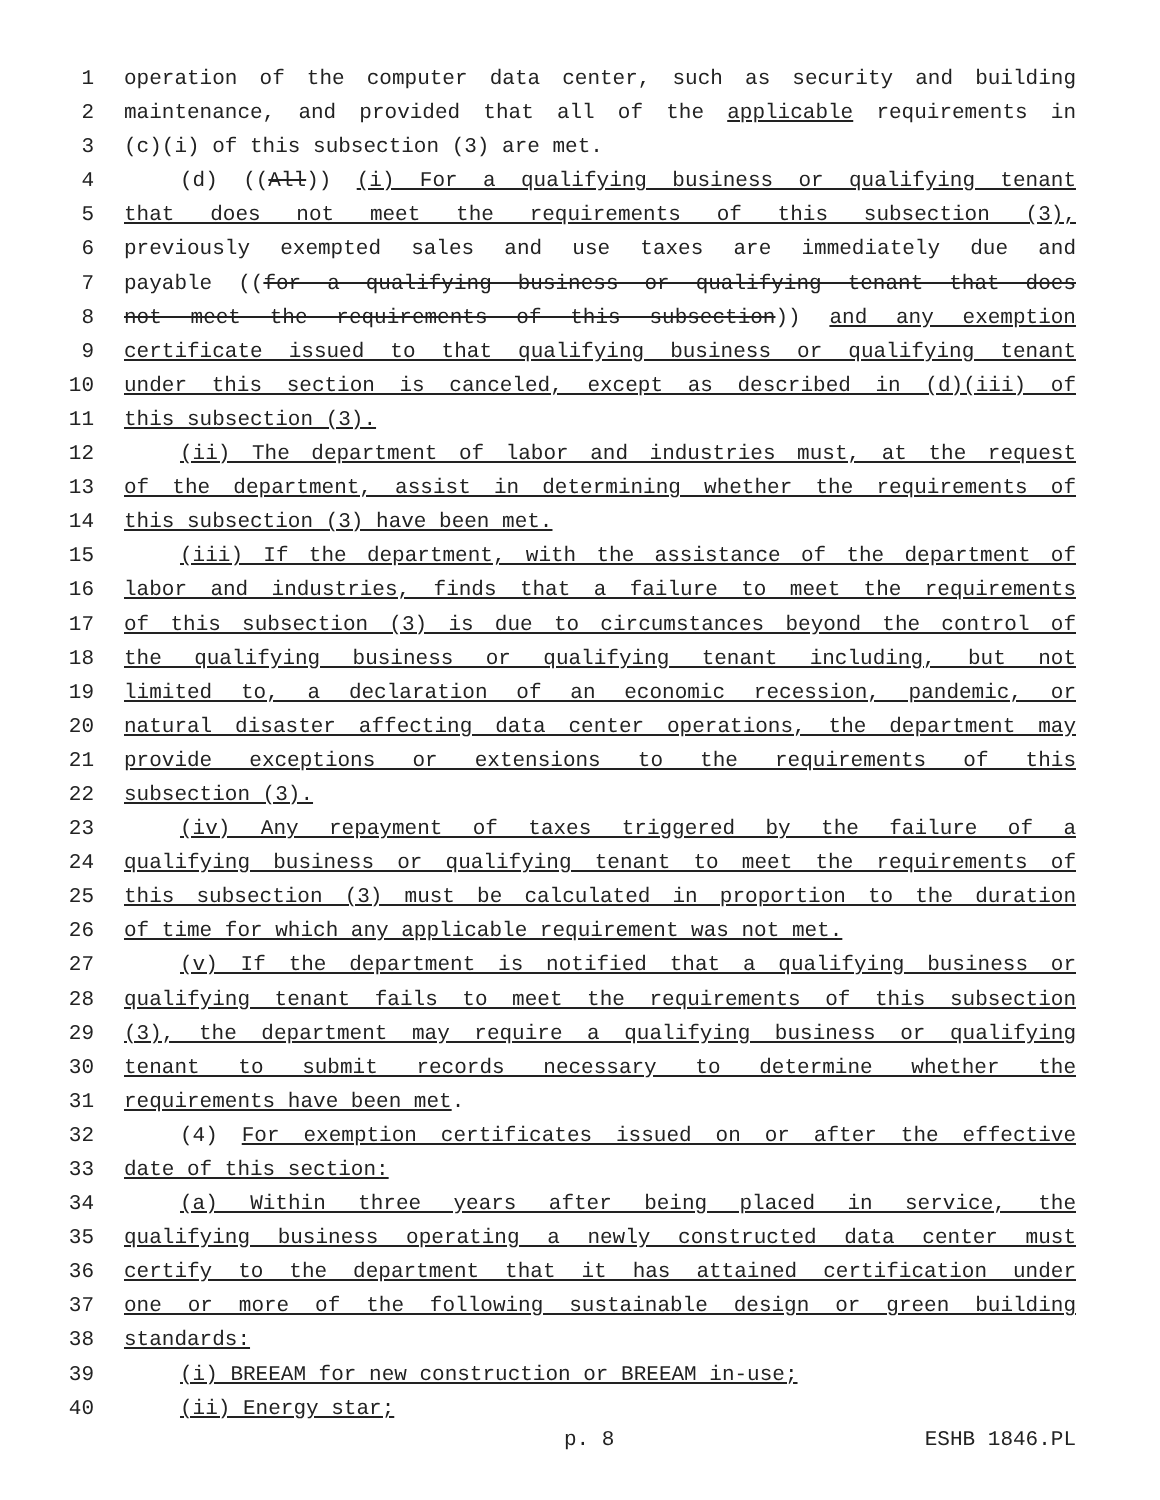1 operation of the computer data center, such as security and building
2 maintenance, and provided that all of the applicable requirements in
3 (c)(i) of this subsection (3) are met.
4 (d) ((All)) (i) For a qualifying business or qualifying tenant
5 that does not meet the requirements of this subsection (3),
6 previously exempted sales and use taxes are immediately due and
7 payable ((for a qualifying business or qualifying tenant that does
8 not meet the requirements of this subsection)) and any exemption
9 certificate issued to that qualifying business or qualifying tenant
10 under this section is canceled, except as described in (d)(iii) of
11 this subsection (3).
12 (ii) The department of labor and industries must, at the request
13 of the department, assist in determining whether the requirements of
14 this subsection (3) have been met.
15 (iii) If the department, with the assistance of the department of
16 labor and industries, finds that a failure to meet the requirements
17 of this subsection (3) is due to circumstances beyond the control of
18 the qualifying business or qualifying tenant including, but not
19 limited to, a declaration of an economic recession, pandemic, or
20 natural disaster affecting data center operations, the department may
21 provide exceptions or extensions to the requirements of this
22 subsection (3).
23 (iv) Any repayment of taxes triggered by the failure of a
24 qualifying business or qualifying tenant to meet the requirements of
25 this subsection (3) must be calculated in proportion to the duration
26 of time for which any applicable requirement was not met.
27 (v) If the department is notified that a qualifying business or
28 qualifying tenant fails to meet the requirements of this subsection
29 (3), the department may require a qualifying business or qualifying
30 tenant to submit records necessary to determine whether the
31 requirements have been met.
32 (4) For exemption certificates issued on or after the effective
33 date of this section:
34 (a) Within three years after being placed in service, the
35 qualifying business operating a newly constructed data center must
36 certify to the department that it has attained certification under
37 one or more of the following sustainable design or green building
38 standards:
39 (i) BREEAM for new construction or BREEAM in-use;
40 (ii) Energy star;
p. 8 ESHB 1846.PL